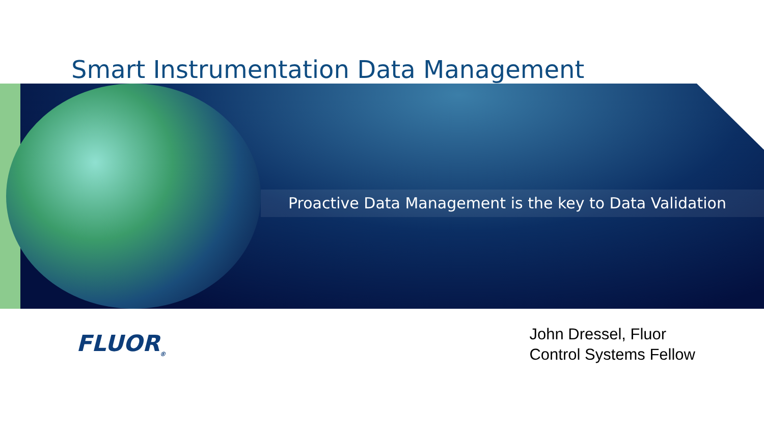Smart Instrumentation Data Management
Proactive Data Management is the key to Data Validation
FLUOR<sub>®</sub>
John Dressel, Fluor
Control Systems Fellow